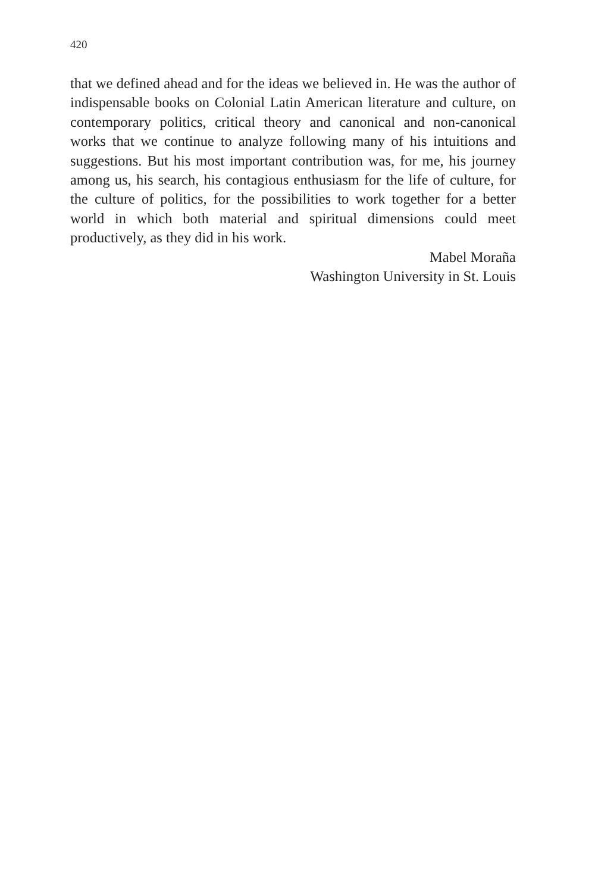420
that we defined ahead and for the ideas we believed in. He was the author of indispensable books on Colonial Latin American literature and culture, on contemporary politics, critical theory and canonical and non-canonical works that we continue to analyze following many of his intuitions and suggestions. But his most important contribution was, for me, his journey among us, his search, his contagious enthusiasm for the life of culture, for the culture of politics, for the possibilities to work together for a better world in which both material and spiritual dimensions could meet productively, as they did in his work.
Mabel Moraña
Washington University in St. Louis